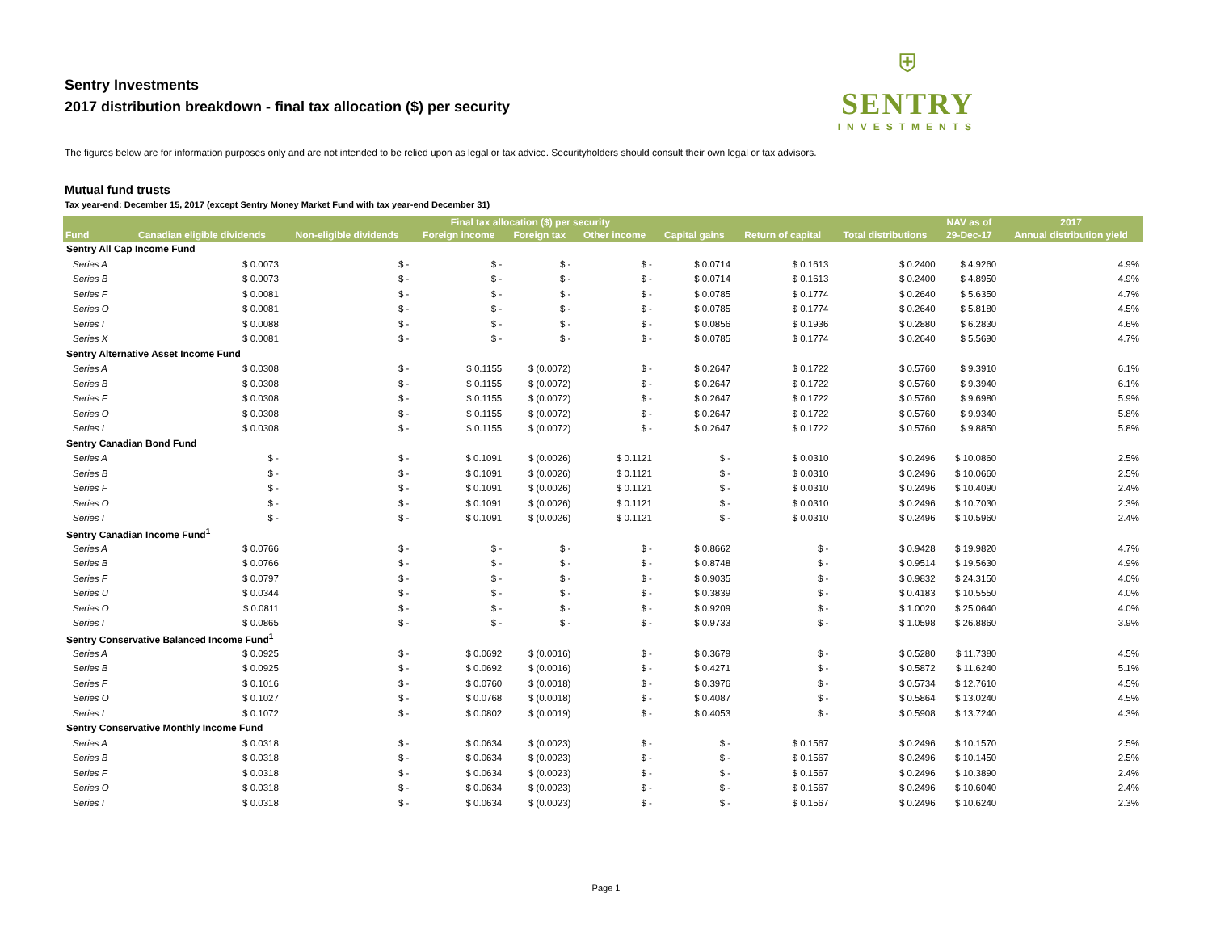Sentry Investments
2017 distribution breakdown - final tax allocation ($) per security
⛨
SENTRY
INVESTMENTS
The figures below are for information purposes only and are not intended to be relied upon as legal or tax advice. Securityholders should consult their own legal or tax advisors.
Mutual fund trusts
Tax year-end: December 15, 2017 (except Sentry Money Market Fund with tax year-end December 31)
| | Final tax allocation ($) per security | | | | | | | | NAV as of | 2017 |
| --- | --- | --- | --- | --- | --- | --- | --- | --- | --- | --- |
| Fund | Canadian eligible dividends | Non-eligible dividends | Foreign income | Foreign tax | Other income | Capital gains | Return of capital | Total distributions | 29-Dec-17 | Annual distribution yield |
| Sentry All Cap Income Fund | | | | | | | | | | |
| Series A | $ 0.0073 | $ - | $ - | $ - | $ - | $ 0.0714 | $ 0.1613 | $ 0.2400 | $ 4.9260 | 4.9% |
| Series B | $ 0.0073 | $ - | $ - | $ - | $ - | $ 0.0714 | $ 0.1613 | $ 0.2400 | $ 4.8950 | 4.9% |
| Series F | $ 0.0081 | $ - | $ - | $ - | $ - | $ 0.0785 | $ 0.1774 | $ 0.2640 | $ 5.6350 | 4.7% |
| Series O | $ 0.0081 | $ - | $ - | $ - | $ - | $ 0.0785 | $ 0.1774 | $ 0.2640 | $ 5.8180 | 4.5% |
| Series I | $ 0.0088 | $ - | $ - | $ - | $ - | $ 0.0856 | $ 0.1936 | $ 0.2880 | $ 6.2830 | 4.6% |
| Series X | $ 0.0081 | $ - | $ - | $ - | $ - | $ 0.0785 | $ 0.1774 | $ 0.2640 | $ 5.5690 | 4.7% |
| Sentry Alternative Asset Income Fund | | | | | | | | | | |
| Series A | $ 0.0308 | $ - | $ 0.1155 | $ (0.0072) | $ - | $ 0.2647 | $ 0.1722 | $ 0.5760 | $ 9.3910 | 6.1% |
| Series B | $ 0.0308 | $ - | $ 0.1155 | $ (0.0072) | $ - | $ 0.2647 | $ 0.1722 | $ 0.5760 | $ 9.3940 | 6.1% |
| Series F | $ 0.0308 | $ - | $ 0.1155 | $ (0.0072) | $ - | $ 0.2647 | $ 0.1722 | $ 0.5760 | $ 9.6980 | 5.9% |
| Series O | $ 0.0308 | $ - | $ 0.1155 | $ (0.0072) | $ - | $ 0.2647 | $ 0.1722 | $ 0.5760 | $ 9.9340 | 5.8% |
| Series I | $ 0.0308 | $ - | $ 0.1155 | $ (0.0072) | $ - | $ 0.2647 | $ 0.1722 | $ 0.5760 | $ 9.8850 | 5.8% |
| Sentry Canadian Bond Fund | | | | | | | | | | |
| Series A | $ - | $ - | $ 0.1091 | $ (0.0026) | $ 0.1121 | $ - | $ 0.0310 | $ 0.2496 | $ 10.0860 | 2.5% |
| Series B | $ - | $ - | $ 0.1091 | $ (0.0026) | $ 0.1121 | $ - | $ 0.0310 | $ 0.2496 | $ 10.0660 | 2.5% |
| Series F | $ - | $ - | $ 0.1091 | $ (0.0026) | $ 0.1121 | $ - | $ 0.0310 | $ 0.2496 | $ 10.4090 | 2.4% |
| Series O | $ - | $ - | $ 0.1091 | $ (0.0026) | $ 0.1121 | $ - | $ 0.0310 | $ 0.2496 | $ 10.7030 | 2.3% |
| Series I | $ - | $ - | $ 0.1091 | $ (0.0026) | $ 0.1121 | $ - | $ 0.0310 | $ 0.2496 | $ 10.5960 | 2.4% |
| Sentry Canadian Income Fund<sup>1</sup> | | | | | | | | | | |
| Series A | $ 0.0766 | $ - | $ - | $ - | $ - | $ 0.8662 | $ - | $ 0.9428 | $ 19.9820 | 4.7% |
| Series B | $ 0.0766 | $ - | $ - | $ - | $ - | $ 0.8748 | $ - | $ 0.9514 | $ 19.5630 | 4.9% |
| Series F | $ 0.0797 | $ - | $ - | $ - | $ - | $ 0.9035 | $ - | $ 0.9832 | $ 24.3150 | 4.0% |
| Series U | $ 0.0344 | $ - | $ - | $ - | $ - | $ 0.3839 | $ - | $ 0.4183 | $ 10.5550 | 4.0% |
| Series O | $ 0.0811 | $ - | $ - | $ - | $ - | $ 0.9209 | $ - | $ 1.0020 | $ 25.0640 | 4.0% |
| Series I | $ 0.0865 | $ - | $ - | $ - | $ - | $ 0.9733 | $ - | $ 1.0598 | $ 26.8860 | 3.9% |
| Sentry Conservative Balanced Income Fund<sup>1</sup> | | | | | | | | | | |
| Series A | $ 0.0925 | $ - | $ 0.0692 | $ (0.0016) | $ - | $ 0.3679 | $ - | $ 0.5280 | $ 11.7380 | 4.5% |
| Series B | $ 0.0925 | $ - | $ 0.0692 | $ (0.0016) | $ - | $ 0.4271 | $ - | $ 0.5872 | $ 11.6240 | 5.1% |
| Series F | $ 0.1016 | $ - | $ 0.0760 | $ (0.0018) | $ - | $ 0.3976 | $ - | $ 0.5734 | $ 12.7610 | 4.5% |
| Series O | $ 0.1027 | $ - | $ 0.0768 | $ (0.0018) | $ - | $ 0.4087 | $ - | $ 0.5864 | $ 13.0240 | 4.5% |
| Series I | $ 0.1072 | $ - | $ 0.0802 | $ (0.0019) | $ - | $ 0.4053 | $ - | $ 0.5908 | $ 13.7240 | 4.3% |
| Sentry Conservative Monthly Income Fund | | | | | | | | | | |
| Series A | $ 0.0318 | $ - | $ 0.0634 | $ (0.0023) | $ - | $ - | $ 0.1567 | $ 0.2496 | $ 10.1570 | 2.5% |
| Series B | $ 0.0318 | $ - | $ 0.0634 | $ (0.0023) | $ - | $ - | $ 0.1567 | $ 0.2496 | $ 10.1450 | 2.5% |
| Series F | $ 0.0318 | $ - | $ 0.0634 | $ (0.0023) | $ - | $ - | $ 0.1567 | $ 0.2496 | $ 10.3890 | 2.4% |
| Series O | $ 0.0318 | $ - | $ 0.0634 | $ (0.0023) | $ - | $ - | $ 0.1567 | $ 0.2496 | $ 10.6040 | 2.4% |
| Series I | $ 0.0318 | $ - | $ 0.0634 | $ (0.0023) | $ - | $ - | $ 0.1567 | $ 0.2496 | $ 10.6240 | 2.3% |
Page 1